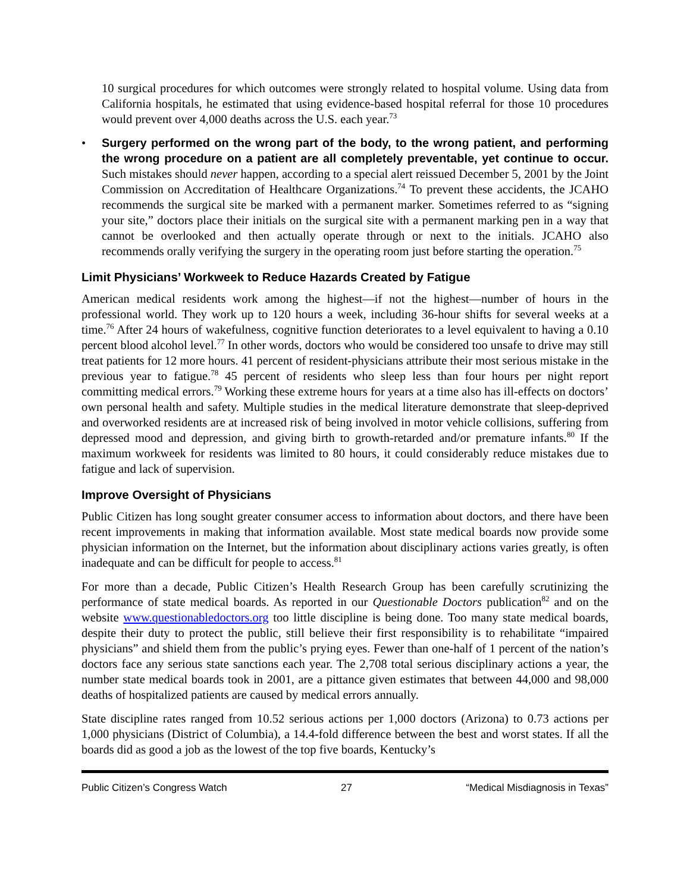10 surgical procedures for which outcomes were strongly related to hospital volume. Using data from California hospitals, he estimated that using evidence-based hospital referral for those 10 procedures would prevent over 4,000 deaths across the U.S. each year.<sup>73</sup>
• Surgery performed on the wrong part of the body, to the wrong patient, and performing the wrong procedure on a patient are all completely preventable, yet continue to occur. Such mistakes should never happen, according to a special alert reissued December 5, 2001 by the Joint Commission on Accreditation of Healthcare Organizations.<sup>74</sup> To prevent these accidents, the JCAHO recommends the surgical site be marked with a permanent marker. Sometimes referred to as “signing your site,” doctors place their initials on the surgical site with a permanent marking pen in a way that cannot be overlooked and then actually operate through or next to the initials. JCAHO also recommends orally verifying the surgery in the operating room just before starting the operation.<sup>75</sup>
Limit Physicians’ Workweek to Reduce Hazards Created by Fatigue
American medical residents work among the highest—if not the highest—number of hours in the professional world. They work up to 120 hours a week, including 36-hour shifts for several weeks at a time.<sup>76</sup> After 24 hours of wakefulness, cognitive function deteriorates to a level equivalent to having a 0.10 percent blood alcohol level.<sup>77</sup> In other words, doctors who would be considered too unsafe to drive may still treat patients for 12 more hours. 41 percent of resident-physicians attribute their most serious mistake in the previous year to fatigue.<sup>78</sup> 45 percent of residents who sleep less than four hours per night report committing medical errors.<sup>79</sup> Working these extreme hours for years at a time also has ill-effects on doctors’ own personal health and safety. Multiple studies in the medical literature demonstrate that sleep-deprived and overworked residents are at increased risk of being involved in motor vehicle collisions, suffering from depressed mood and depression, and giving birth to growth-retarded and/or premature infants.<sup>80</sup> If the maximum workweek for residents was limited to 80 hours, it could considerably reduce mistakes due to fatigue and lack of supervision.
Improve Oversight of Physicians
Public Citizen has long sought greater consumer access to information about doctors, and there have been recent improvements in making that information available. Most state medical boards now provide some physician information on the Internet, but the information about disciplinary actions varies greatly, is often inadequate and can be difficult for people to access.<sup>81</sup>
For more than a decade, Public Citizen’s Health Research Group has been carefully scrutinizing the performance of state medical boards. As reported in our Questionable Doctors publication<sup>82</sup> and on the website www.questionabledoctors.org too little discipline is being done. Too many state medical boards, despite their duty to protect the public, still believe their first responsibility is to rehabilitate “impaired physicians” and shield them from the public’s prying eyes. Fewer than one-half of 1 percent of the nation’s doctors face any serious state sanctions each year. The 2,708 total serious disciplinary actions a year, the number state medical boards took in 2001, are a pittance given estimates that between 44,000 and 98,000 deaths of hospitalized patients are caused by medical errors annually.
State discipline rates ranged from 10.52 serious actions per 1,000 doctors (Arizona) to 0.73 actions per 1,000 physicians (District of Columbia), a 14.4-fold difference between the best and worst states. If all the boards did as good a job as the lowest of the top five boards, Kentucky’s
Public Citizen’s Congress Watch 27 “Medical Misdiagnosis in Texas”